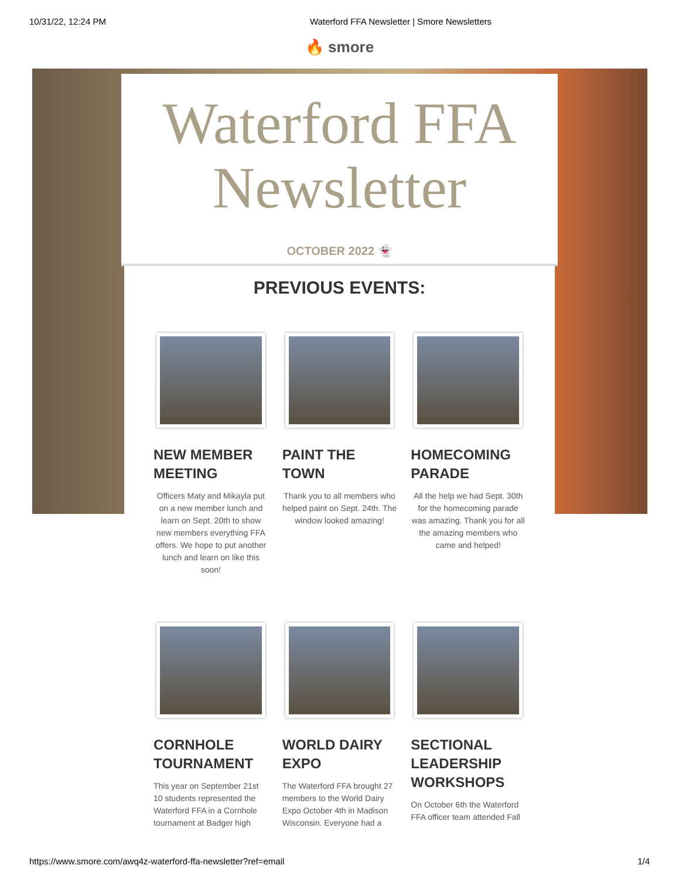10/31/22, 12:24 PM Waterford FFA Newsletter | Smore Newsletters
🔥 smore
Waterford FFA
Newsletter
OCTOBER 2022 👻
PREVIOUS EVENTS:
NEW MEMBER MEETING
Officers Maty and Mikayla put on a new member lunch and learn on Sept. 20th to show new members everything FFA offers. We hope to put another lunch and learn on like this soon!
PAINT THE TOWN
Thank you to all members who helped paint on Sept. 24th. The window looked amazing!
HOMECOMING PARADE
All the help we had Sept. 30th for the homecoming parade was amazing. Thank you for all the amazing members who came and helped!
CORNHOLE TOURNAMENT
This year on September 21st 10 students represented the Waterford FFA in a Cornhole tournament at Badger high
WORLD DAIRY EXPO
The Waterford FFA brought 27 members to the World Dairy Expo October 4th in Madison Wisconsin. Everyone had a
SECTIONAL LEADERSHIP WORKSHOPS
On October 6th the Waterford FFA officer team attended Fall
https://www.smore.com/awq4z-waterford-ffa-newsletter?ref=email 1/4